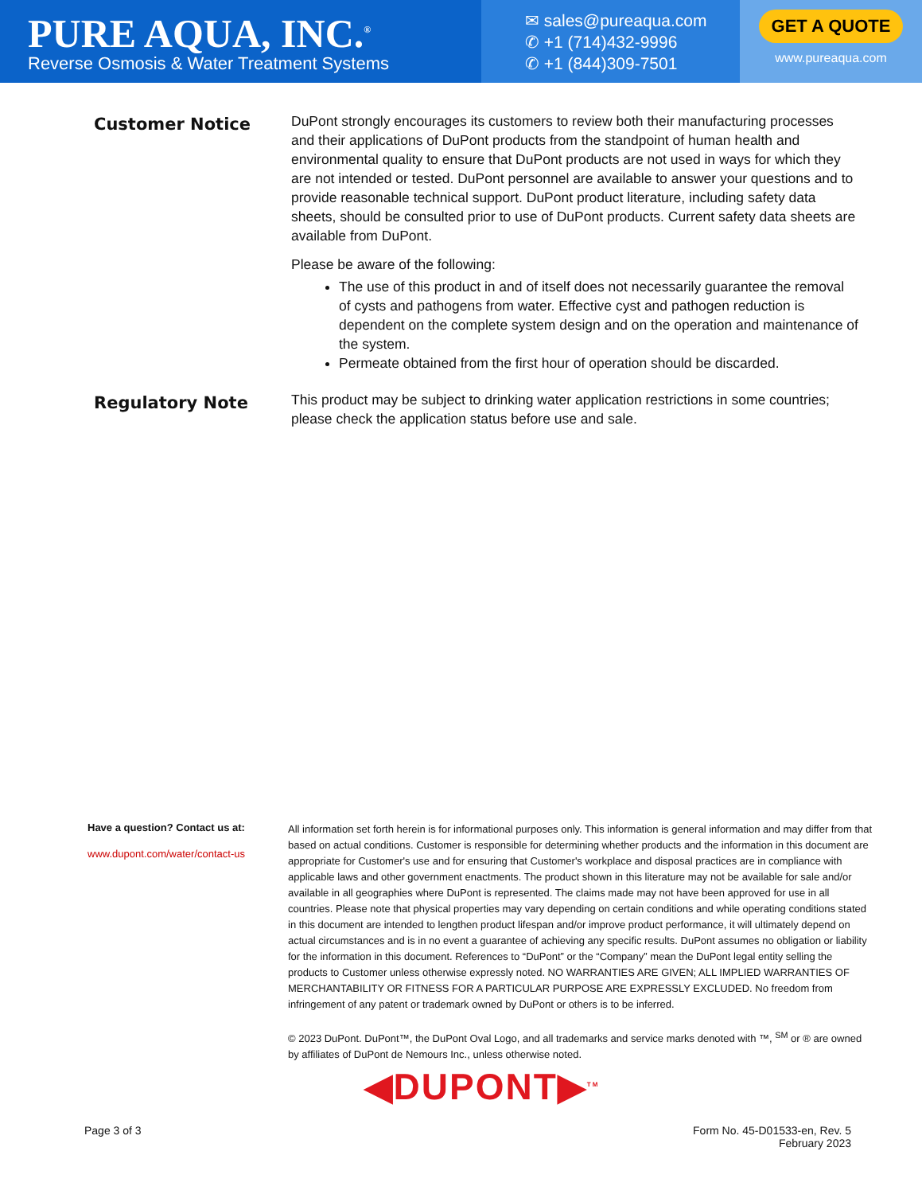PURE AQUA, INC.<sup>®</sup>
Reverse Osmosis & Water Treatment Systems
✉ sales@pureaqua.com
✆ +1 (714)432-9996
✆ +1 (844)309-7501
GET A QUOTE
www.pureaqua.com
Customer Notice
DuPont strongly encourages its customers to review both their manufacturing processes and their applications of DuPont products from the standpoint of human health and environmental quality to ensure that DuPont products are not used in ways for which they are not intended or tested. DuPont personnel are available to answer your questions and to provide reasonable technical support. DuPont product literature, including safety data sheets, should be consulted prior to use of DuPont products. Current safety data sheets are available from DuPont.
Please be aware of the following:
The use of this product in and of itself does not necessarily guarantee the removal of cysts and pathogens from water. Effective cyst and pathogen reduction is dependent on the complete system design and on the operation and maintenance of the system.
Permeate obtained from the first hour of operation should be discarded.
Regulatory Note
This product may be subject to drinking water application restrictions in some countries; please check the application status before use and sale.
Have a question? Contact us at:
www.dupont.com/water/contact-us
All information set forth herein is for informational purposes only. This information is general information and may differ from that based on actual conditions. Customer is responsible for determining whether products and the information in this document are appropriate for Customer's use and for ensuring that Customer's workplace and disposal practices are in compliance with applicable laws and other government enactments. The product shown in this literature may not be available for sale and/or available in all geographies where DuPont is represented. The claims made may not have been approved for use in all countries. Please note that physical properties may vary depending on certain conditions and while operating conditions stated in this document are intended to lengthen product lifespan and/or improve product performance, it will ultimately depend on actual circumstances and is in no event a guarantee of achieving any specific results. DuPont assumes no obligation or liability for the information in this document. References to “DuPont” or the “Company” mean the DuPont legal entity selling the products to Customer unless otherwise expressly noted. NO WARRANTIES ARE GIVEN; ALL IMPLIED WARRANTIES OF MERCHANTABILITY OR FITNESS FOR A PARTICULAR PURPOSE ARE EXPRESSLY EXCLUDED. No freedom from infringement of any patent or trademark owned by DuPont or others is to be inferred.
© 2023 DuPont. DuPont™, the DuPont Oval Logo, and all trademarks and service marks denoted with ™, <sup>SM</sup> or ® are owned by affiliates of DuPont de Nemours Inc., unless otherwise noted.
◀DUPONT▶<sup>TM</sup>
Page 3 of 3
Form No. 45-D01533-en, Rev. 5
February 2023